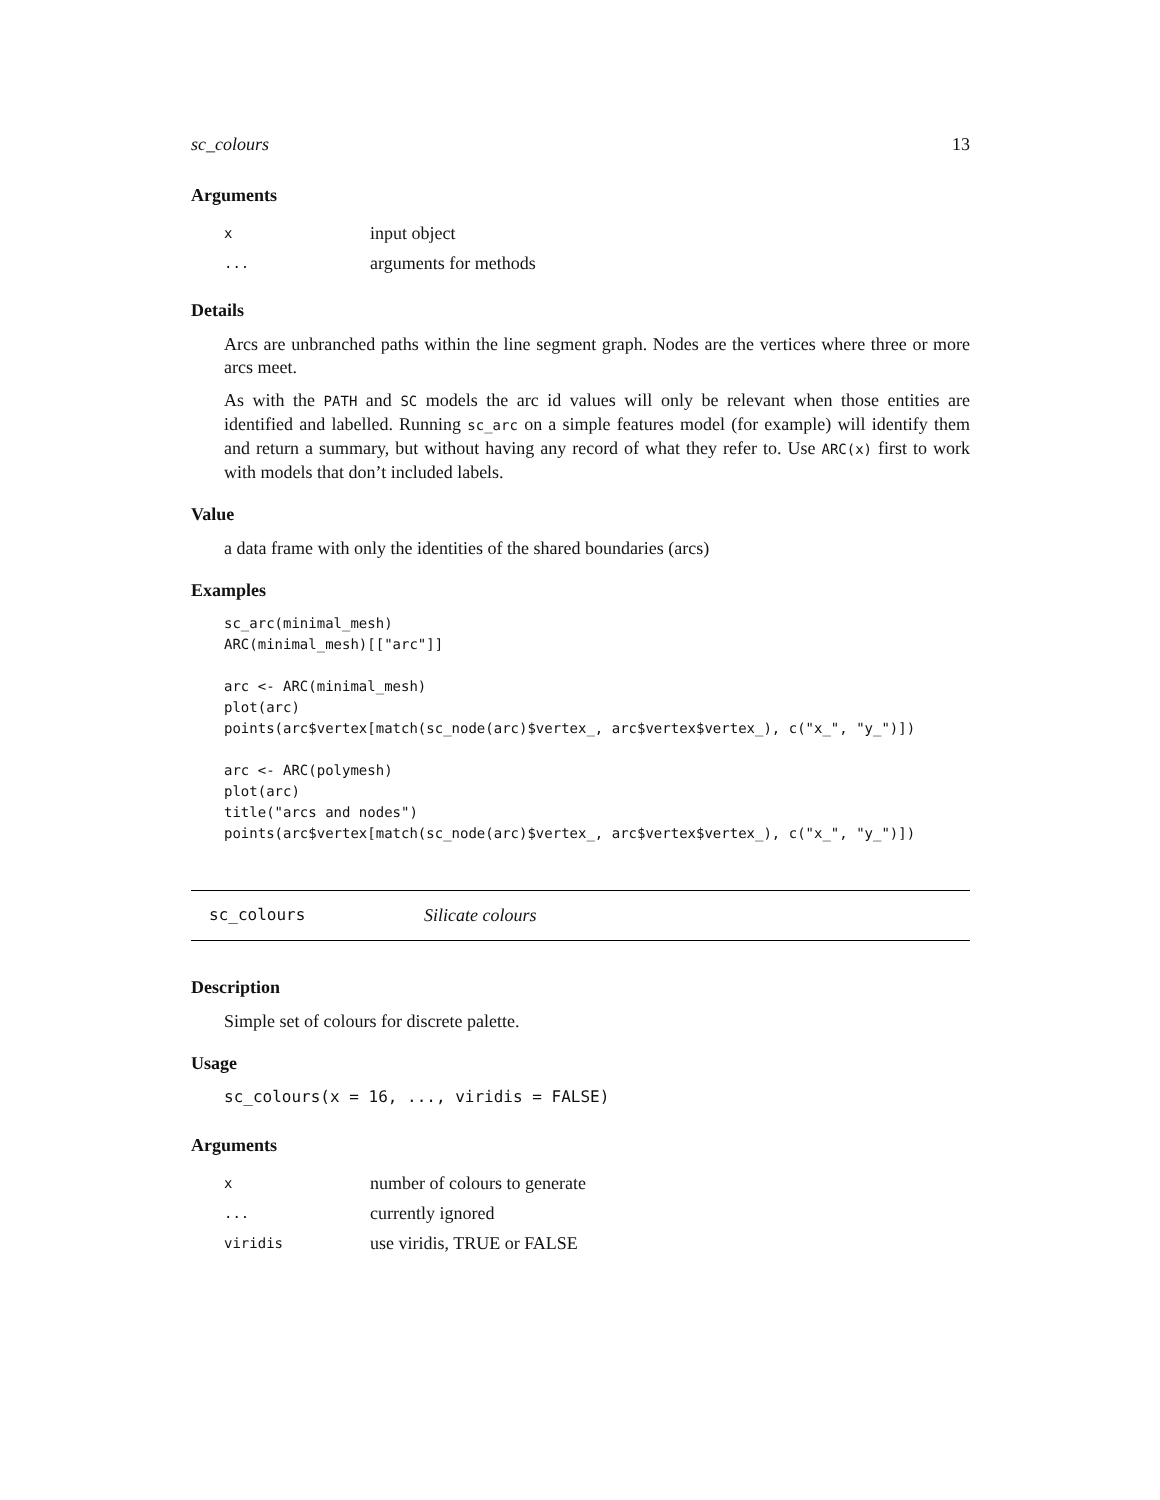sc_colours 13
Arguments
| x | input object |
| ... | arguments for methods |
Details
Arcs are unbranched paths within the line segment graph. Nodes are the vertices where three or more arcs meet.
As with the PATH and SC models the arc id values will only be relevant when those entities are identified and labelled. Running sc_arc on a simple features model (for example) will identify them and return a summary, but without having any record of what they refer to. Use ARC(x) first to work with models that don’t included labels.
Value
a data frame with only the identities of the shared boundaries (arcs)
Examples
sc_arc(minimal_mesh)
ARC(minimal_mesh)[["arc"]]

arc <- ARC(minimal_mesh)
plot(arc)
points(arc$vertex[match(sc_node(arc)$vertex_, arc$vertex$vertex_), c("x_", "y_")])

arc <- ARC(polymesh)
plot(arc)
title("arcs and nodes")
points(arc$vertex[match(sc_node(arc)$vertex_, arc$vertex$vertex_), c("x_", "y_")])
sc_colours Silicate colours
Description
Simple set of colours for discrete palette.
Usage
sc_colours(x = 16, ..., viridis = FALSE)
Arguments
| x | number of colours to generate |
| ... | currently ignored |
| viridis | use viridis, TRUE or FALSE |